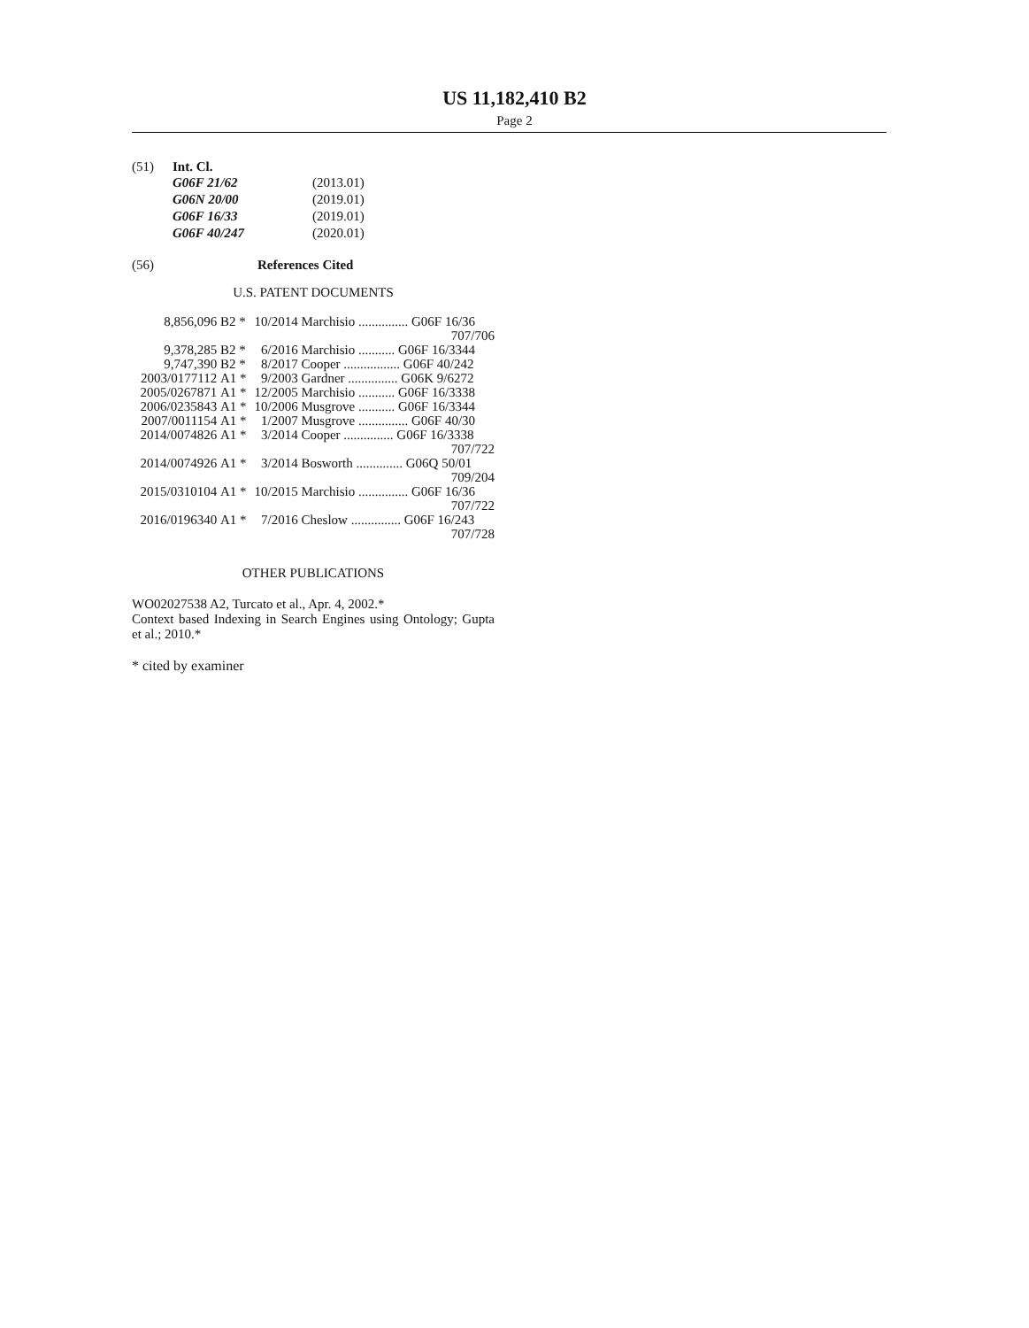US 11,182,410 B2
Page 2
(51) Int. Cl.
| G06F 21/62 | (2013.01) |
| G06N 20/00 | (2019.01) |
| G06F 16/33 | (2019.01) |
| G06F 40/247 | (2020.01) |
(56) References Cited
U.S. PATENT DOCUMENTS
| 8,856,096 | B2 * | 10/2014 | Marchisio ............... G06F 16/36 |
| | | | 707/706 |
| 9,378,285 | B2 * | 6/2016 | Marchisio ........... G06F 16/3344 |
| 9,747,390 | B2 * | 8/2017 | Cooper ................. G06F 40/242 |
| 2003/0177112 | A1 * | 9/2003 | Gardner ............... G06K 9/6272 |
| 2005/0267871 | A1 * | 12/2005 | Marchisio ........... G06F 16/3338 |
| 2006/0235843 | A1 * | 10/2006 | Musgrove ........... G06F 16/3344 |
| 2007/0011154 | A1 * | 1/2007 | Musgrove ............... G06F 40/30 |
| 2014/0074826 | A1 * | 3/2014 | Cooper ............... G06F 16/3338 |
| | | | 707/722 |
| 2014/0074926 | A1 * | 3/2014 | Bosworth .............. G06Q 50/01 |
| | | | 709/204 |
| 2015/0310104 | A1 * | 10/2015 | Marchisio ............... G06F 16/36 |
| | | | 707/722 |
| 2016/0196340 | A1 * | 7/2016 | Cheslow ............... G06F 16/243 |
| | | | 707/728 |
OTHER PUBLICATIONS
WO02027538 A2, Turcato et al., Apr. 4, 2002.*
Context based Indexing in Search Engines using Ontology; Gupta et al.; 2010.*
* cited by examiner